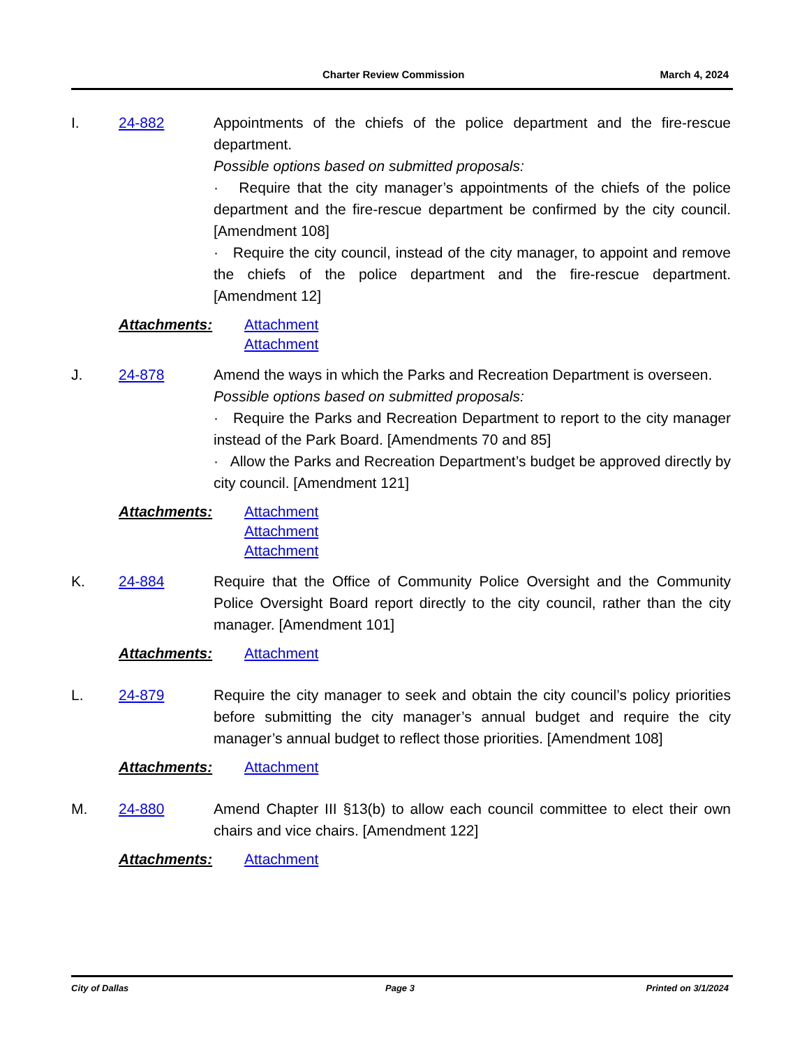Charter Review Commission March 4, 2024
I. 24-882 Appointments of the chiefs of the police department and the fire-rescue department.
Possible options based on submitted proposals:
· Require that the city manager’s appointments of the chiefs of the police department and the fire-rescue department be confirmed by the city council. [Amendment 108]
· Require the city council, instead of the city manager, to appoint and remove the chiefs of the police department and the fire-rescue department. [Amendment 12]
Attachments: Attachment
Attachment
J. 24-878 Amend the ways in which the Parks and Recreation Department is overseen.
Possible options based on submitted proposals:
· Require the Parks and Recreation Department to report to the city manager instead of the Park Board. [Amendments 70 and 85]
· Allow the Parks and Recreation Department’s budget be approved directly by city council. [Amendment 121]
Attachments: Attachment
Attachment
Attachment
K. 24-884 Require that the Office of Community Police Oversight and the Community Police Oversight Board report directly to the city council, rather than the city manager. [Amendment 101]
Attachments: Attachment
L. 24-879 Require the city manager to seek and obtain the city council’s policy priorities before submitting the city manager’s annual budget and require the city manager’s annual budget to reflect those priorities. [Amendment 108]
Attachments: Attachment
M. 24-880 Amend Chapter III §13(b) to allow each council committee to elect their own chairs and vice chairs. [Amendment 122]
Attachments: Attachment
City of Dallas Page 3 Printed on 3/1/2024